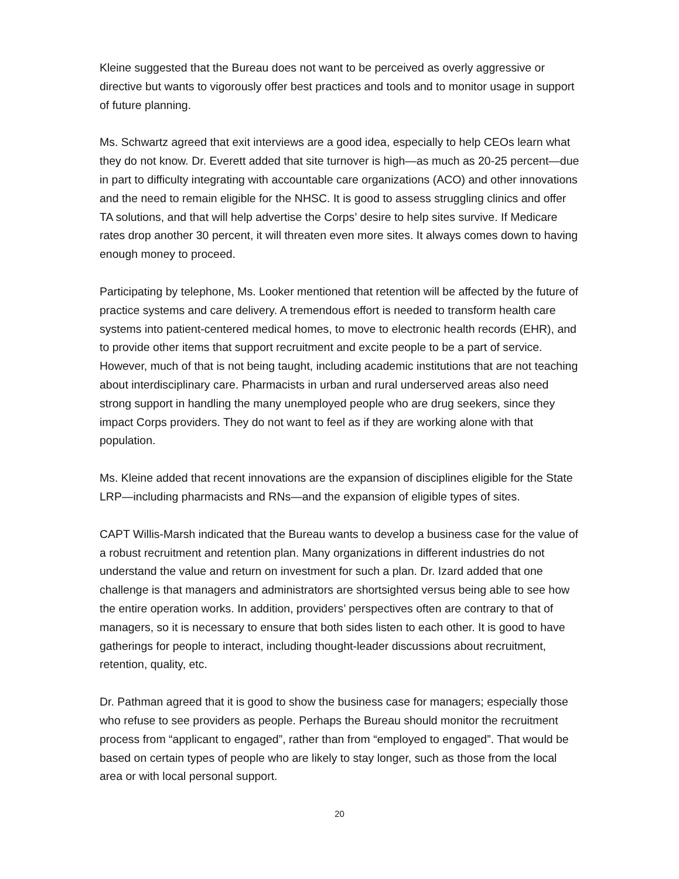Kleine suggested that the Bureau does not want to be perceived as overly aggressive or directive but wants to vigorously offer best practices and tools and to monitor usage in support of future planning.
Ms. Schwartz agreed that exit interviews are a good idea, especially to help CEOs learn what they do not know. Dr. Everett added that site turnover is high—as much as 20-25 percent—due in part to difficulty integrating with accountable care organizations (ACO) and other innovations and the need to remain eligible for the NHSC. It is good to assess struggling clinics and offer TA solutions, and that will help advertise the Corps’ desire to help sites survive. If Medicare rates drop another 30 percent, it will threaten even more sites. It always comes down to having enough money to proceed.
Participating by telephone, Ms. Looker mentioned that retention will be affected by the future of practice systems and care delivery. A tremendous effort is needed to transform health care systems into patient-centered medical homes, to move to electronic health records (EHR), and to provide other items that support recruitment and excite people to be a part of service. However, much of that is not being taught, including academic institutions that are not teaching about interdisciplinary care. Pharmacists in urban and rural underserved areas also need strong support in handling the many unemployed people who are drug seekers, since they impact Corps providers. They do not want to feel as if they are working alone with that population.
Ms. Kleine added that recent innovations are the expansion of disciplines eligible for the State LRP—including pharmacists and RNs—and the expansion of eligible types of sites.
CAPT Willis-Marsh indicated that the Bureau wants to develop a business case for the value of a robust recruitment and retention plan. Many organizations in different industries do not understand the value and return on investment for such a plan. Dr. Izard added that one challenge is that managers and administrators are shortsighted versus being able to see how the entire operation works. In addition, providers’ perspectives often are contrary to that of managers, so it is necessary to ensure that both sides listen to each other. It is good to have gatherings for people to interact, including thought-leader discussions about recruitment, retention, quality, etc.
Dr. Pathman agreed that it is good to show the business case for managers; especially those who refuse to see providers as people. Perhaps the Bureau should monitor the recruitment process from “applicant to engaged”, rather than from “employed to engaged”. That would be based on certain types of people who are likely to stay longer, such as those from the local area or with local personal support.
20